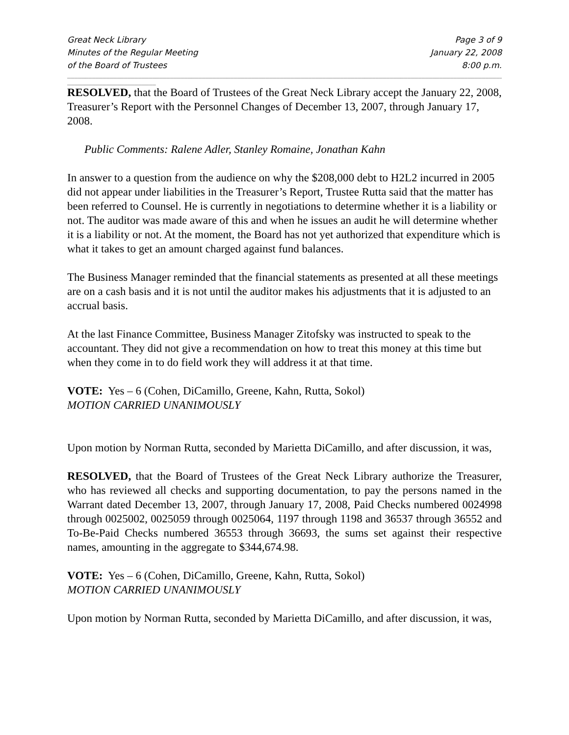Great Neck Library
Minutes of the Regular Meeting
of the Board of Trustees
Page 3 of 9
January 22, 2008
8:00 p.m.
______________________________________________________________________________________________________________________________
_________________________
RESOLVED, that the Board of Trustees of the Great Neck Library accept the January 22, 2008, Treasurer’s Report with the Personnel Changes of December 13, 2007, through January 17, 2008.
Public Comments: Ralene Adler, Stanley Romaine, Jonathan Kahn
In answer to a question from the audience on why the $208,000 debt to H2L2 incurred in 2005 did not appear under liabilities in the Treasurer’s Report, Trustee Rutta said that the matter has been referred to Counsel. He is currently in negotiations to determine whether it is a liability or not. The auditor was made aware of this and when he issues an audit he will determine whether it is a liability or not. At the moment, the Board has not yet authorized that expenditure which is what it takes to get an amount charged against fund balances.
The Business Manager reminded that the financial statements as presented at all these meetings are on a cash basis and it is not until the auditor makes his adjustments that it is adjusted to an accrual basis.
At the last Finance Committee, Business Manager Zitofsky was instructed to speak to the accountant. They did not give a recommendation on how to treat this money at this time but when they come in to do field work they will address it at that time.
VOTE: Yes – 6 (Cohen, DiCamillo, Greene, Kahn, Rutta, Sokol)
MOTION CARRIED UNANIMOUSLY
Upon motion by Norman Rutta, seconded by Marietta DiCamillo, and after discussion, it was,
RESOLVED, that the Board of Trustees of the Great Neck Library authorize the Treasurer, who has reviewed all checks and supporting documentation, to pay the persons named in the Warrant dated December 13, 2007, through January 17, 2008, Paid Checks numbered 0024998 through 0025002, 0025059 through 0025064, 1197 through 1198 and 36537 through 36552 and To-Be-Paid Checks numbered 36553 through 36693, the sums set against their respective names, amounting in the aggregate to $344,674.98.
VOTE: Yes – 6 (Cohen, DiCamillo, Greene, Kahn, Rutta, Sokol)
MOTION CARRIED UNANIMOUSLY
Upon motion by Norman Rutta, seconded by Marietta DiCamillo, and after discussion, it was,